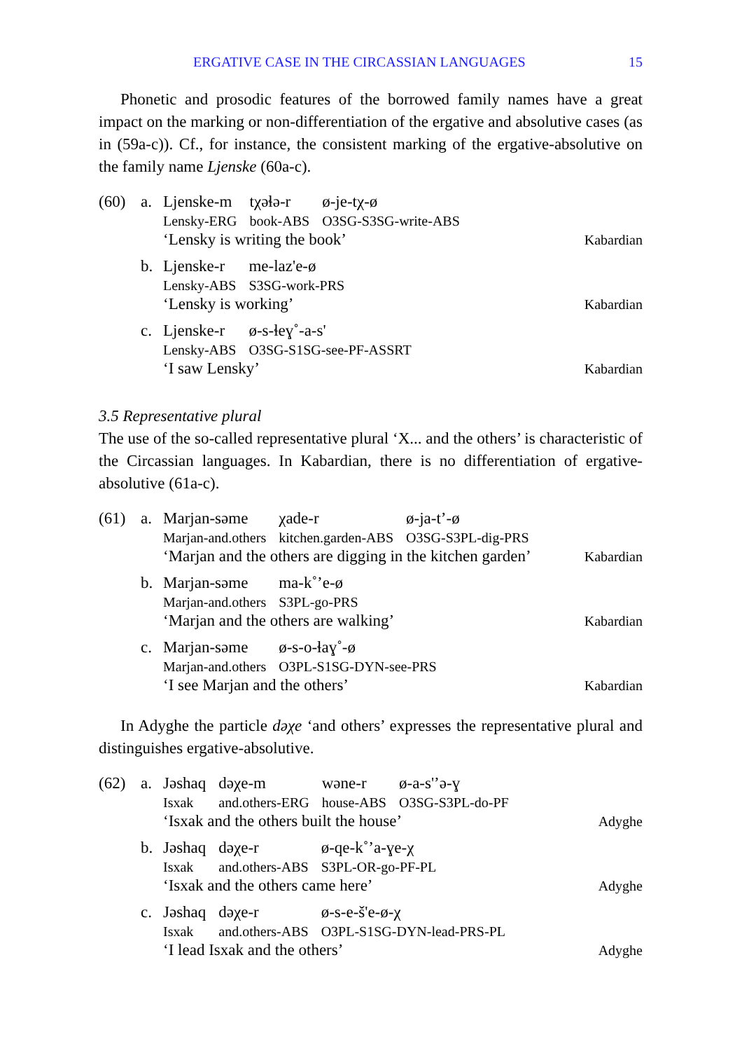ERGATIVE CASE IN THE CIRCASSIAN LANGUAGES 15
Phonetic and prosodic features of the borrowed family names have a great impact on the marking or non-differentiation of the ergative and absolutive cases (as in (59a-c)). Cf., for instance, the consistent marking of the ergative-absolutive on the family name Ljenske (60a-c).
(60) a.
| Ljenske-m | tχəɬə-r | ø-je-tχ-ø |
| Lensky-ERG | book-ABS | O3SG-S3SG-write-ABS |
‘Lensky is writing the book’ Kabardian
b.
| Ljenske-r | me-laz'e-ø |
| Lensky-ABS | S3SG-work-PRS |
‘Lensky is working’ Kabardian
c.
| Ljenske-r | ø-s-ɬeɣ˚-a-s' |
| Lensky-ABS | O3SG-S1SG-see-PF-ASSRT |
‘I saw Lensky’ Kabardian
3.5 Representative plural
The use of the so-called representative plural ‘X... and the others’ is characteristic of the Circassian languages. In Kabardian, there is no differentiation of ergative-absolutive (61a-c).
(61) a.
| Marjan-səme | χade-r | ø-ja-t’-ø |
| Marjan-and.others | kitchen.garden-ABS | O3SG-S3PL-dig-PRS |
‘Marjan and the others are digging in the kitchen garden’ Kabardian
b.
| Marjan-səme | ma-k˚’e-ø |
| Marjan-and.others | S3PL-go-PRS |
‘Marjan and the others are walking’ Kabardian
c.
| Marjan-səme | ø-s-o-ɬaɣ˚-ø |
| Marjan-and.others | O3PL-S1SG-DYN-see-PRS |
‘I see Marjan and the others’ Kabardian
In Adyghe the particle dəχe ‘and others’ expresses the representative plural and distinguishes ergative-absolutive.
(62) a.
| Jəshaq | dəχe-m | wəne-r | ø-a-s'’ə-ɣ |
| Isxak | and.others-ERG | house-ABS | O3SG-S3PL-do-PF |
‘Isxak and the others built the house’ Adyghe
b.
| Jəshaq | dəχe-r | ø-qe-k˚’a-ɣe-χ |
| Isxak | and.others-ABS | S3PL-OR-go-PF-PL |
‘Isxak and the others came here’ Adyghe
c.
| Jəshaq | dəχe-r | ø-s-e-š'e-ø-χ |
| Isxak | and.others-ABS | O3PL-S1SG-DYN-lead-PRS-PL |
‘I lead Isxak and the others’ Adyghe